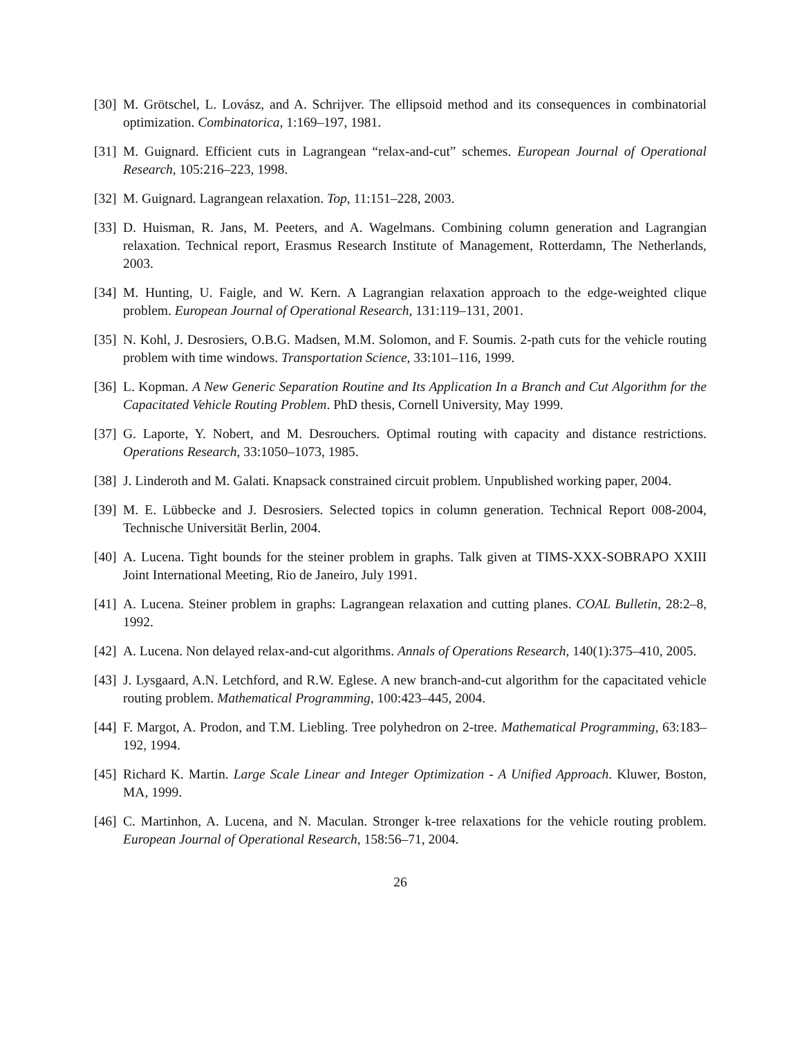[30] M. Grötschel, L. Lovász, and A. Schrijver. The ellipsoid method and its consequences in combinatorial optimization. Combinatorica, 1:169–197, 1981.
[31] M. Guignard. Efficient cuts in Lagrangean “relax-and-cut” schemes. European Journal of Operational Research, 105:216–223, 1998.
[32] M. Guignard. Lagrangean relaxation. Top, 11:151–228, 2003.
[33] D. Huisman, R. Jans, M. Peeters, and A. Wagelmans. Combining column generation and Lagrangian relaxation. Technical report, Erasmus Research Institute of Management, Rotterdamn, The Netherlands, 2003.
[34] M. Hunting, U. Faigle, and W. Kern. A Lagrangian relaxation approach to the edge-weighted clique problem. European Journal of Operational Research, 131:119–131, 2001.
[35] N. Kohl, J. Desrosiers, O.B.G. Madsen, M.M. Solomon, and F. Soumis. 2-path cuts for the vehicle routing problem with time windows. Transportation Science, 33:101–116, 1999.
[36] L. Kopman. A New Generic Separation Routine and Its Application In a Branch and Cut Algorithm for the Capacitated Vehicle Routing Problem. PhD thesis, Cornell University, May 1999.
[37] G. Laporte, Y. Nobert, and M. Desrouchers. Optimal routing with capacity and distance restrictions. Operations Research, 33:1050–1073, 1985.
[38] J. Linderoth and M. Galati. Knapsack constrained circuit problem. Unpublished working paper, 2004.
[39] M. E. Lübbecke and J. Desrosiers. Selected topics in column generation. Technical Report 008-2004, Technische Universität Berlin, 2004.
[40] A. Lucena. Tight bounds for the steiner problem in graphs. Talk given at TIMS-XXX-SOBRAPO XXIII Joint International Meeting, Rio de Janeiro, July 1991.
[41] A. Lucena. Steiner problem in graphs: Lagrangean relaxation and cutting planes. COAL Bulletin, 28:2–8, 1992.
[42] A. Lucena. Non delayed relax-and-cut algorithms. Annals of Operations Research, 140(1):375–410, 2005.
[43] J. Lysgaard, A.N. Letchford, and R.W. Eglese. A new branch-and-cut algorithm for the capacitated vehicle routing problem. Mathematical Programming, 100:423–445, 2004.
[44] F. Margot, A. Prodon, and T.M. Liebling. Tree polyhedron on 2-tree. Mathematical Programming, 63:183–192, 1994.
[45] Richard K. Martin. Large Scale Linear and Integer Optimization - A Unified Approach. Kluwer, Boston, MA, 1999.
[46] C. Martinhon, A. Lucena, and N. Maculan. Stronger k-tree relaxations for the vehicle routing problem. European Journal of Operational Research, 158:56–71, 2004.
26